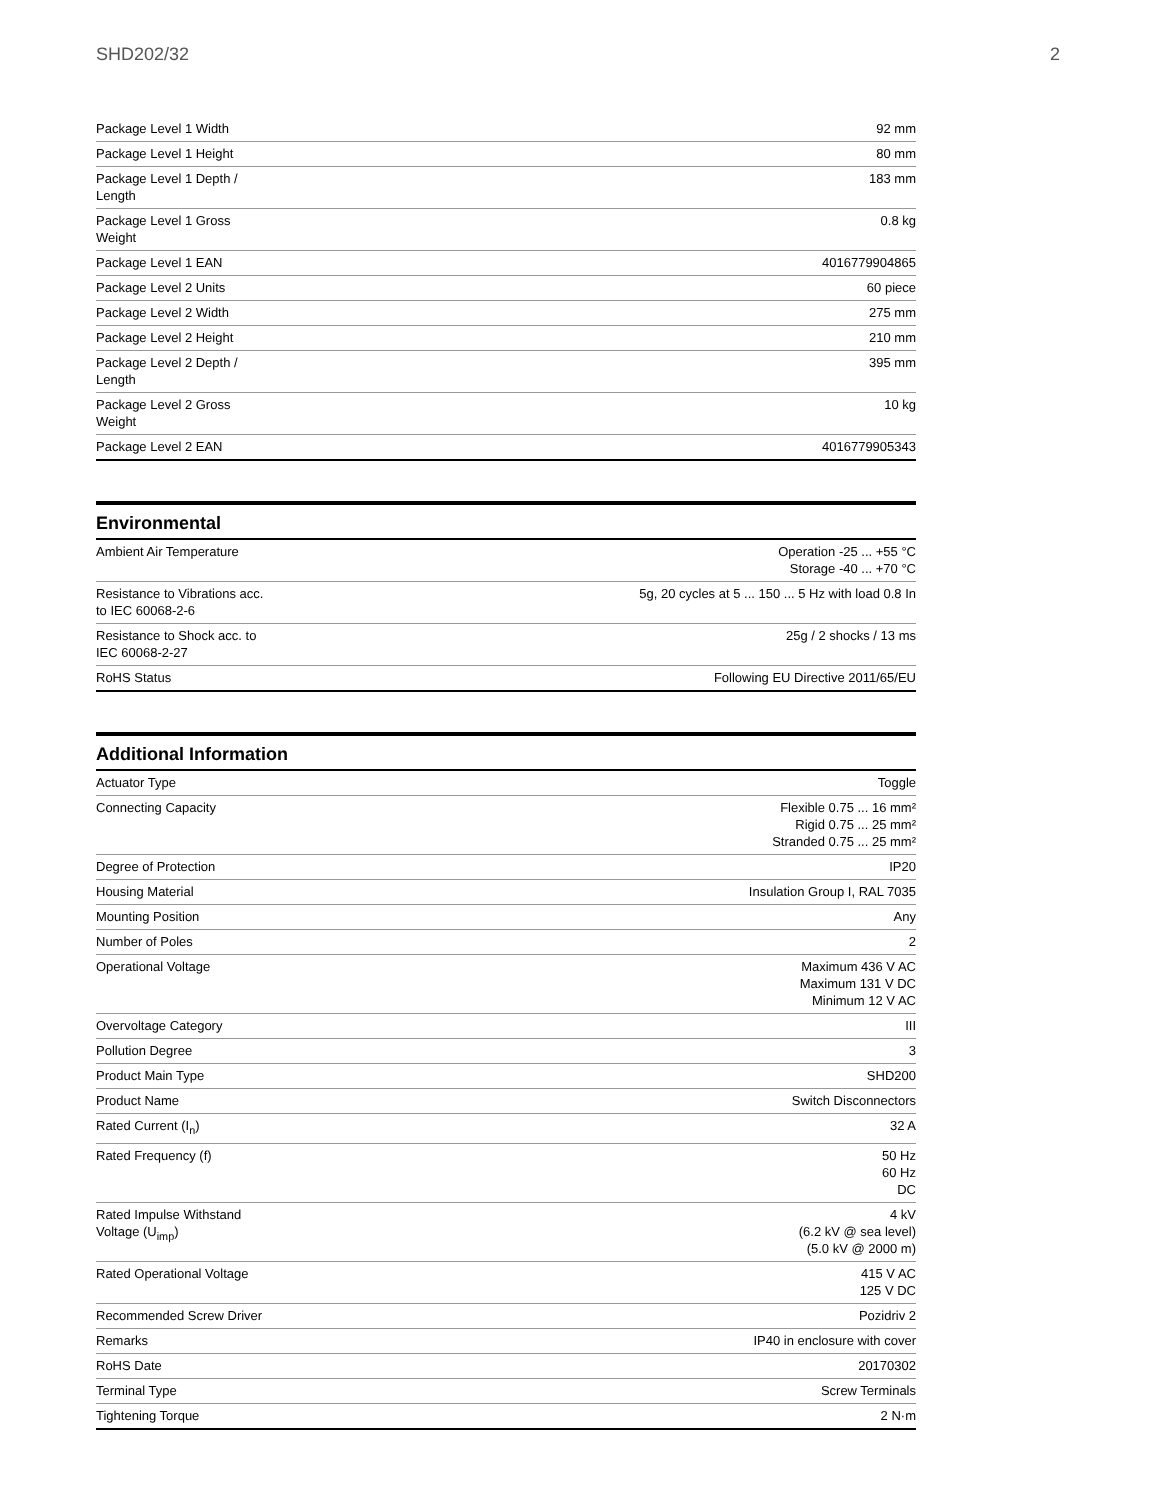SHD202/32 2
| Package Level 1 Width | 92 mm |
| Package Level 1 Height | 80 mm |
| Package Level 1 Depth / Length | 183 mm |
| Package Level 1 Gross Weight | 0.8 kg |
| Package Level 1 EAN | 4016779904865 |
| Package Level 2 Units | 60 piece |
| Package Level 2 Width | 275 mm |
| Package Level 2 Height | 210 mm |
| Package Level 2 Depth / Length | 395 mm |
| Package Level 2 Gross Weight | 10 kg |
| Package Level 2 EAN | 4016779905343 |
Environmental
| Ambient Air Temperature | Operation -25 ... +55 °C Storage -40 ... +70 °C |
| Resistance to Vibrations acc. to IEC 60068-2-6 | 5g, 20 cycles at 5 ... 150 ... 5 Hz with load 0.8 In |
| Resistance to Shock acc. to IEC 60068-2-27 | 25g / 2 shocks / 13 ms |
| RoHS Status | Following EU Directive 2011/65/EU |
Additional Information
| Actuator Type | Toggle |
| Connecting Capacity | Flexible 0.75 ... 16 mm² Rigid 0.75 ... 25 mm² Stranded 0.75 ... 25 mm² |
| Degree of Protection | IP20 |
| Housing Material | Insulation Group I, RAL 7035 |
| Mounting Position | Any |
| Number of Poles | 2 |
| Operational Voltage | Maximum 436 V AC Maximum 131 V DC Minimum 12 V AC |
| Overvoltage Category | III |
| Pollution Degree | 3 |
| Product Main Type | SHD200 |
| Product Name | Switch Disconnectors |
| Rated Current (I<sub>n</sub>) | 32 A |
| Rated Frequency (f) | 50 Hz 60 Hz DC |
| Rated Impulse Withstand Voltage (U<sub>imp</sub>) | 4 kV (6.2 kV @ sea level) (5.0 kV @ 2000 m) |
| Rated Operational Voltage | 415 V AC 125 V DC |
| Recommended Screw Driver | Pozidriv 2 |
| Remarks | IP40 in enclosure with cover |
| RoHS Date | 20170302 |
| Terminal Type | Screw Terminals |
| Tightening Torque | 2 N·m |